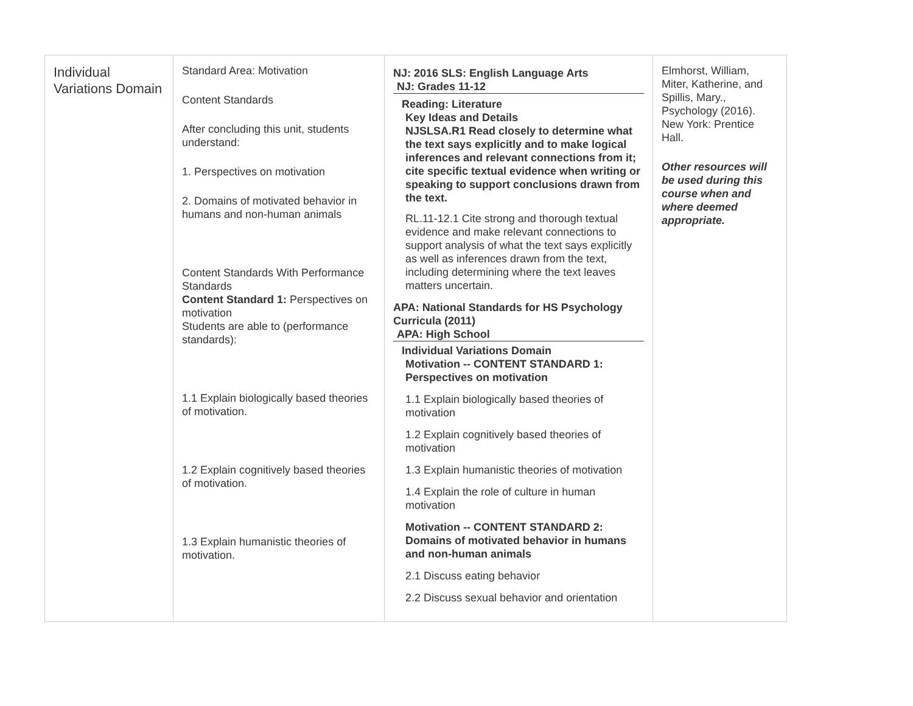| Individual Variations Domain | Standard Area: Motivation Content Standards After concluding this unit, students understand: 1. Perspectives on motivation 2. Domains of motivated behavior in humans and non-human animals Content Standards With Performance Standards Content Standard 1: Perspectives on motivation Students are able to (performance standards): 1.1 Explain biologically based theories of motivation. 1.2 Explain cognitively based theories of motivation. 1.3 Explain humanistic theories of motivation. | NJ: 2016 SLS: English Language Arts NJ: Grades 11-12 Reading: Literature Key Ideas and Details NJSLSA.R1 Read closely to determine what the text says explicitly and to make logical inferences and relevant connections from it; cite specific textual evidence when writing or speaking to support conclusions drawn from the text. RL.11-12.1 Cite strong and thorough textual evidence and make relevant connections to support analysis of what the text says explicitly as well as inferences drawn from the text, including determining where the text leaves matters uncertain. APA: National Standards for HS Psychology Curricula (2011) APA: High School Individual Variations Domain Motivation -- CONTENT STANDARD 1: Perspectives on motivation 1.1 Explain biologically based theories of motivation 1.2 Explain cognitively based theories of motivation 1.3 Explain humanistic theories of motivation 1.4 Explain the role of culture in human motivation Motivation -- CONTENT STANDARD 2: Domains of motivated behavior in humans and non-human animals 2.1 Discuss eating behavior 2.2 Discuss sexual behavior and orientation | Elmhorst, William, Miter, Katherine, and Spillis, Mary., Psychology (2016). New York: Prentice Hall. Other resources will be used during this course when and where deemed appropriate. |